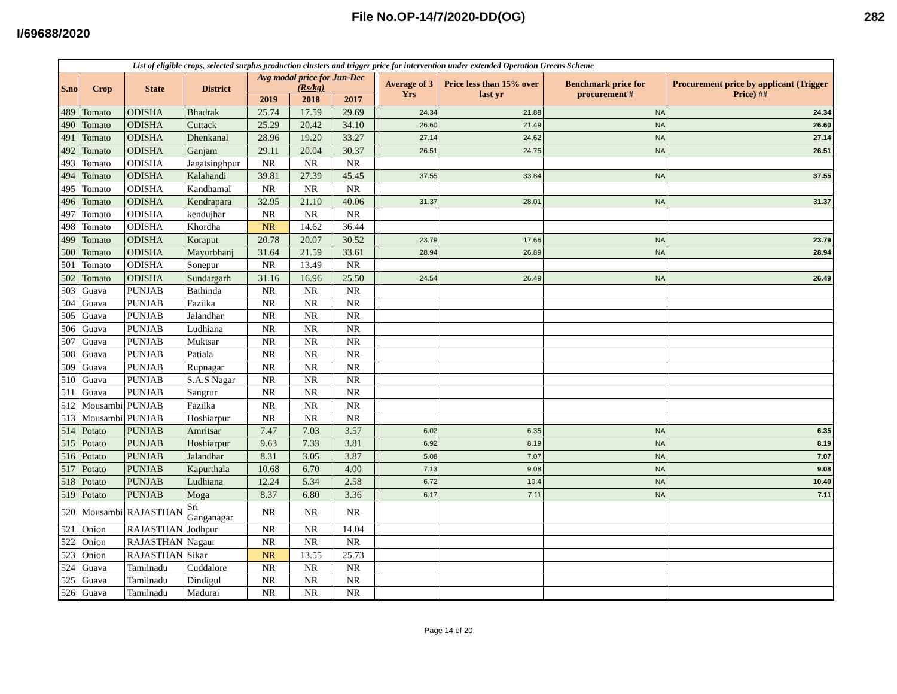File No.OP-14/7/2020-DD(OG) 282
I/69688/2020
| List of eligible crops, selected surplus production clusters and trigger price for intervention under extended Operation Greens Scheme | | | | | | | | | | | |
| S.no | Crop | State | District | Avg modal price for Jun-Dec (Rs/kg) | | | | Average of 3 Yrs | Price less than 15% over last yr | Benchmark price for procurement # | Procurement price by applicant (Trigger Price) ## |
| | | | | 2019 | 2018 | 2017 | | | | | |
| 489 | Tomato | ODISHA | Bhadrak | 25.74 | 17.59 | 29.69 | | 24.34 | 21.88 | NA | 24.34 |
| 490 | Tomato | ODISHA | Cuttack | 25.29 | 20.42 | 34.10 | | 26.60 | 21.49 | NA | 26.60 |
| 491 | Tomato | ODISHA | Dhenkanal | 28.96 | 19.20 | 33.27 | | 27.14 | 24.62 | NA | 27.14 |
| 492 | Tomato | ODISHA | Ganjam | 29.11 | 20.04 | 30.37 | | 26.51 | 24.75 | NA | 26.51 |
| 493 | Tomato | ODISHA | Jagatsinghpur | NR | NR | NR | | | | | |
| 494 | Tomato | ODISHA | Kalahandi | 39.81 | 27.39 | 45.45 | | 37.55 | 33.84 | NA | 37.55 |
| 495 | Tomato | ODISHA | Kandhamal | NR | NR | NR | | | | | |
| 496 | Tomato | ODISHA | Kendrapara | 32.95 | 21.10 | 40.06 | | 31.37 | 28.01 | NA | 31.37 |
| 497 | Tomato | ODISHA | kendujhar | NR | NR | NR | | | | | |
| 498 | Tomato | ODISHA | Khordha | NR | 14.62 | 36.44 | | | | | |
| 499 | Tomato | ODISHA | Koraput | 20.78 | 20.07 | 30.52 | | 23.79 | 17.66 | NA | 23.79 |
| 500 | Tomato | ODISHA | Mayurbhanj | 31.64 | 21.59 | 33.61 | | 28.94 | 26.89 | NA | 28.94 |
| 501 | Tomato | ODISHA | Sonepur | NR | 13.49 | NR | | | | | |
| 502 | Tomato | ODISHA | Sundargarh | 31.16 | 16.96 | 25.50 | | 24.54 | 26.49 | NA | 26.49 |
| 503 | Guava | PUNJAB | Bathinda | NR | NR | NR | | | | | |
| 504 | Guava | PUNJAB | Fazilka | NR | NR | NR | | | | | |
| 505 | Guava | PUNJAB | Jalandhar | NR | NR | NR | | | | | |
| 506 | Guava | PUNJAB | Ludhiana | NR | NR | NR | | | | | |
| 507 | Guava | PUNJAB | Muktsar | NR | NR | NR | | | | | |
| 508 | Guava | PUNJAB | Patiala | NR | NR | NR | | | | | |
| 509 | Guava | PUNJAB | Rupnagar | NR | NR | NR | | | | | |
| 510 | Guava | PUNJAB | S.A.S Nagar | NR | NR | NR | | | | | |
| 511 | Guava | PUNJAB | Sangrur | NR | NR | NR | | | | | |
| 512 | Mousambi | PUNJAB | Fazilka | NR | NR | NR | | | | | |
| 513 | Mousambi | PUNJAB | Hoshiarpur | NR | NR | NR | | | | | |
| 514 | Potato | PUNJAB | Amritsar | 7.47 | 7.03 | 3.57 | | 6.02 | 6.35 | NA | 6.35 |
| 515 | Potato | PUNJAB | Hoshiarpur | 9.63 | 7.33 | 3.81 | | 6.92 | 8.19 | NA | 8.19 |
| 516 | Potato | PUNJAB | Jalandhar | 8.31 | 3.05 | 3.87 | | 5.08 | 7.07 | NA | 7.07 |
| 517 | Potato | PUNJAB | Kapurthala | 10.68 | 6.70 | 4.00 | | 7.13 | 9.08 | NA | 9.08 |
| 518 | Potato | PUNJAB | Ludhiana | 12.24 | 5.34 | 2.58 | | 6.72 | 10.4 | NA | 10.40 |
| 519 | Potato | PUNJAB | Moga | 8.37 | 6.80 | 3.36 | | 6.17 | 7.11 | NA | 7.11 |
| 520 | Mousambi | RAJASTHAN | Sri Ganganagar | NR | NR | NR | | | | | |
| 521 | Onion | RAJASTHAN | Jodhpur | NR | NR | 14.04 | | | | | |
| 522 | Onion | RAJASTHAN | Nagaur | NR | NR | NR | | | | | |
| 523 | Onion | RAJASTHAN | Sikar | NR | 13.55 | 25.73 | | | | | |
| 524 | Guava | Tamilnadu | Cuddalore | NR | NR | NR | | | | | |
| 525 | Guava | Tamilnadu | Dindigul | NR | NR | NR | | | | | |
| 526 | Guava | Tamilnadu | Madurai | NR | NR | NR | | | | | |
Page 14 of 20